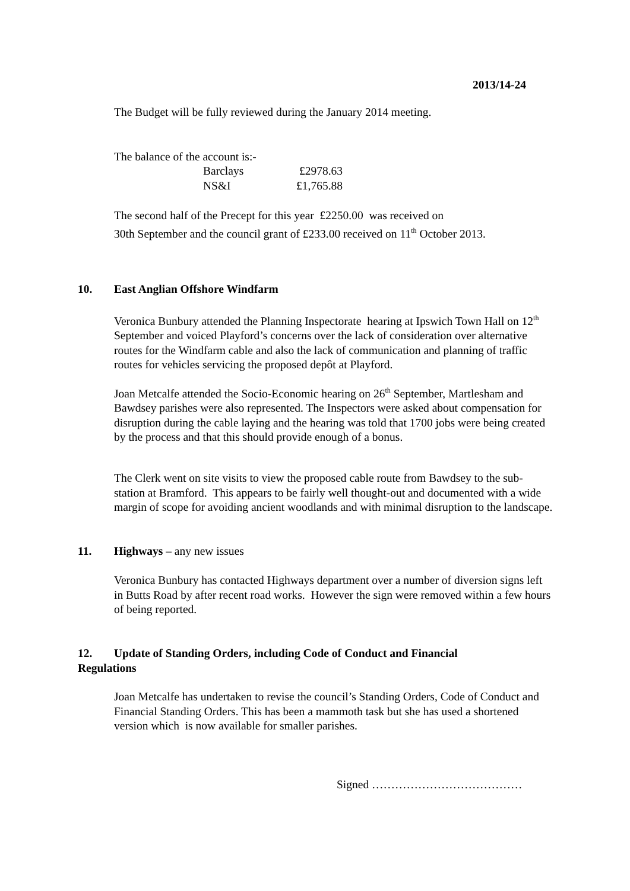2013/14-24
The Budget will be fully reviewed during the January 2014 meeting.
The balance of the account is:-
| | Barclays | £2978.63 |
| | NS&I | £1,765.88 |
The second half of the Precept for this year £2250.00 was received on
30th September and the council grant of £233.00 received on 11<sup>th</sup> October 2013.
10. East Anglian Offshore Windfarm
Veronica Bunbury attended the Planning Inspectorate hearing at Ipswich Town Hall on 12<sup>th</sup> September and voiced Playford’s concerns over the lack of consideration over alternative routes for the Windfarm cable and also the lack of communication and planning of traffic routes for vehicles servicing the proposed depôt at Playford.
Joan Metcalfe attended the Socio-Economic hearing on 26<sup>th</sup> September, Martlesham and Bawdsey parishes were also represented. The Inspectors were asked about compensation for disruption during the cable laying and the hearing was told that 1700 jobs were being created by the process and that this should provide enough of a bonus.
The Clerk went on site visits to view the proposed cable route from Bawdsey to the sub-station at Bramford. This appears to be fairly well thought-out and documented with a wide margin of scope for avoiding ancient woodlands and with minimal disruption to the landscape.
11. Highways – any new issues
Veronica Bunbury has contacted Highways department over a number of diversion signs left in Butts Road by after recent road works. However the sign were removed within a few hours of being reported.
12. Update of Standing Orders, including Code of Conduct and Financial
Regulations
Joan Metcalfe has undertaken to revise the council’s Standing Orders, Code of Conduct and Financial Standing Orders. This has been a mammoth task but she has used a shortened version which is now available for smaller parishes.
Signed …………………………………